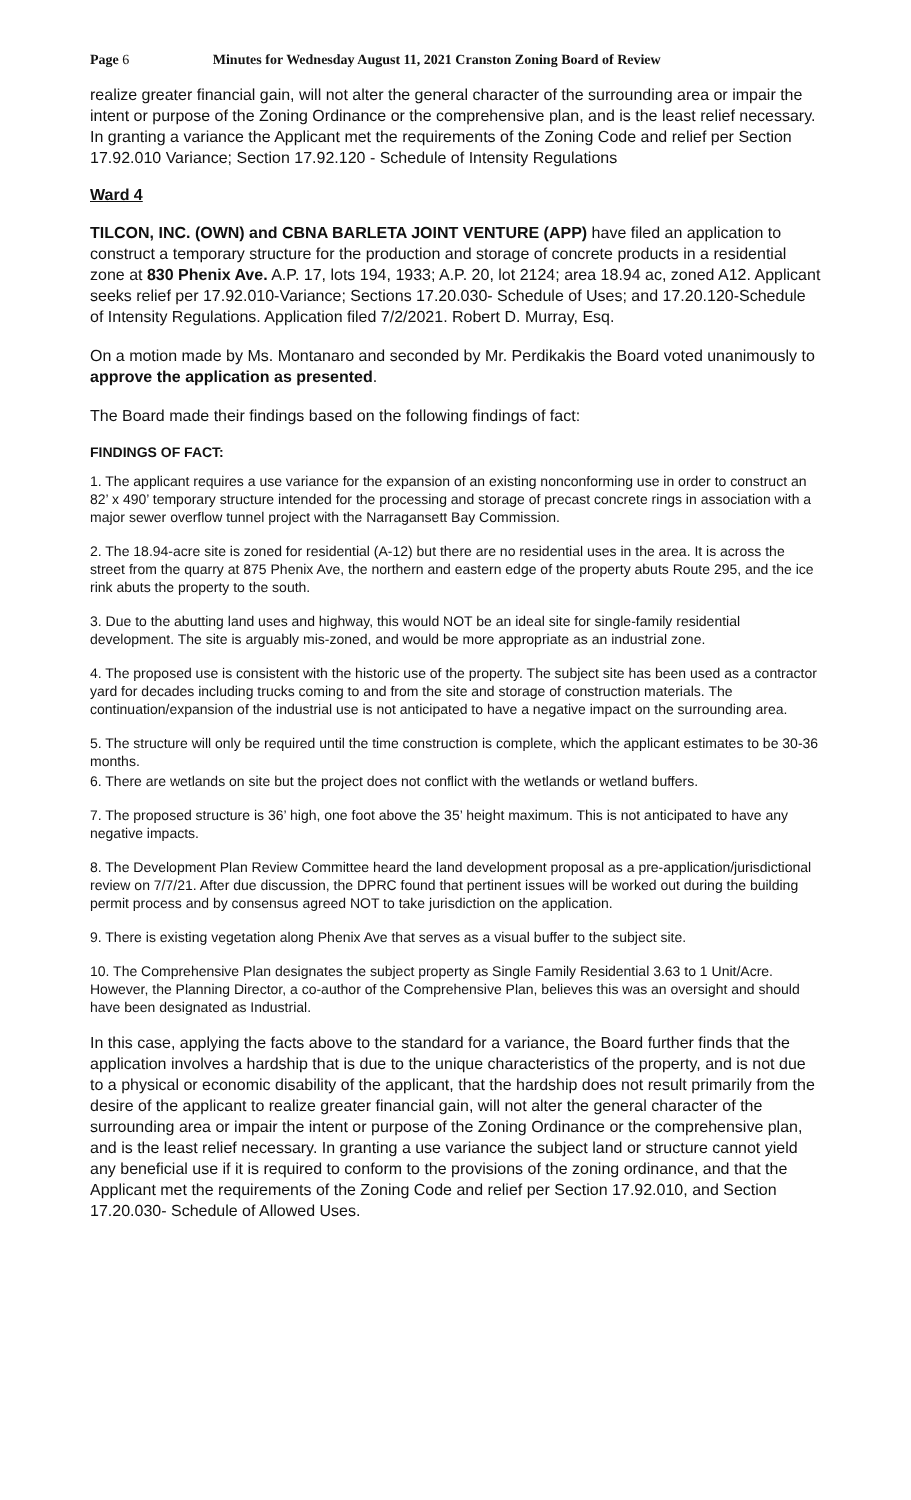Page 6 Minutes for Wednesday August 11, 2021 Cranston Zoning Board of Review
realize greater financial gain, will not alter the general character of the surrounding area or impair the intent or purpose of the Zoning Ordinance or the comprehensive plan, and is the least relief necessary. In granting a variance the Applicant met the requirements of the Zoning Code and relief per Section 17.92.010 Variance; Section 17.92.120 - Schedule of Intensity Regulations
Ward 4
TILCON, INC. (OWN) and CBNA BARLETA JOINT VENTURE (APP) have filed an application to construct a temporary structure for the production and storage of concrete products in a residential zone at 830 Phenix Ave. A.P. 17, lots 194, 1933; A.P. 20, lot 2124; area 18.94 ac, zoned A12. Applicant seeks relief per 17.92.010-Variance; Sections 17.20.030- Schedule of Uses; and 17.20.120-Schedule of Intensity Regulations. Application filed 7/2/2021. Robert D. Murray, Esq.
On a motion made by Ms. Montanaro and seconded by Mr. Perdikakis the Board voted unanimously to approve the application as presented.
The Board made their findings based on the following findings of fact:
FINDINGS OF FACT:
1. The applicant requires a use variance for the expansion of an existing nonconforming use in order to construct an 82’ x 490’ temporary structure intended for the processing and storage of precast concrete rings in association with a major sewer overflow tunnel project with the Narragansett Bay Commission.
2. The 18.94-acre site is zoned for residential (A-12) but there are no residential uses in the area. It is across the street from the quarry at 875 Phenix Ave, the northern and eastern edge of the property abuts Route 295, and the ice rink abuts the property to the south.
3. Due to the abutting land uses and highway, this would NOT be an ideal site for single-family residential development. The site is arguably mis-zoned, and would be more appropriate as an industrial zone.
4. The proposed use is consistent with the historic use of the property. The subject site has been used as a contractor yard for decades including trucks coming to and from the site and storage of construction materials. The continuation/expansion of the industrial use is not anticipated to have a negative impact on the surrounding area.
5. The structure will only be required until the time construction is complete, which the applicant estimates to be 30-36 months.
6. There are wetlands on site but the project does not conflict with the wetlands or wetland buffers.
7. The proposed structure is 36’ high, one foot above the 35’ height maximum. This is not anticipated to have any negative impacts.
8. The Development Plan Review Committee heard the land development proposal as a pre-application/jurisdictional review on 7/7/21. After due discussion, the DPRC found that pertinent issues will be worked out during the building permit process and by consensus agreed NOT to take jurisdiction on the application.
9. There is existing vegetation along Phenix Ave that serves as a visual buffer to the subject site.
10. The Comprehensive Plan designates the subject property as Single Family Residential 3.63 to 1 Unit/Acre. However, the Planning Director, a co-author of the Comprehensive Plan, believes this was an oversight and should have been designated as Industrial.
In this case, applying the facts above to the standard for a variance, the Board further finds that the application involves a hardship that is due to the unique characteristics of the property, and is not due to a physical or economic disability of the applicant, that the hardship does not result primarily from the desire of the applicant to realize greater financial gain, will not alter the general character of the surrounding area or impair the intent or purpose of the Zoning Ordinance or the comprehensive plan, and is the least relief necessary. In granting a use variance the subject land or structure cannot yield any beneficial use if it is required to conform to the provisions of the zoning ordinance, and that the Applicant met the requirements of the Zoning Code and relief per Section 17.92.010, and Section 17.20.030- Schedule of Allowed Uses.